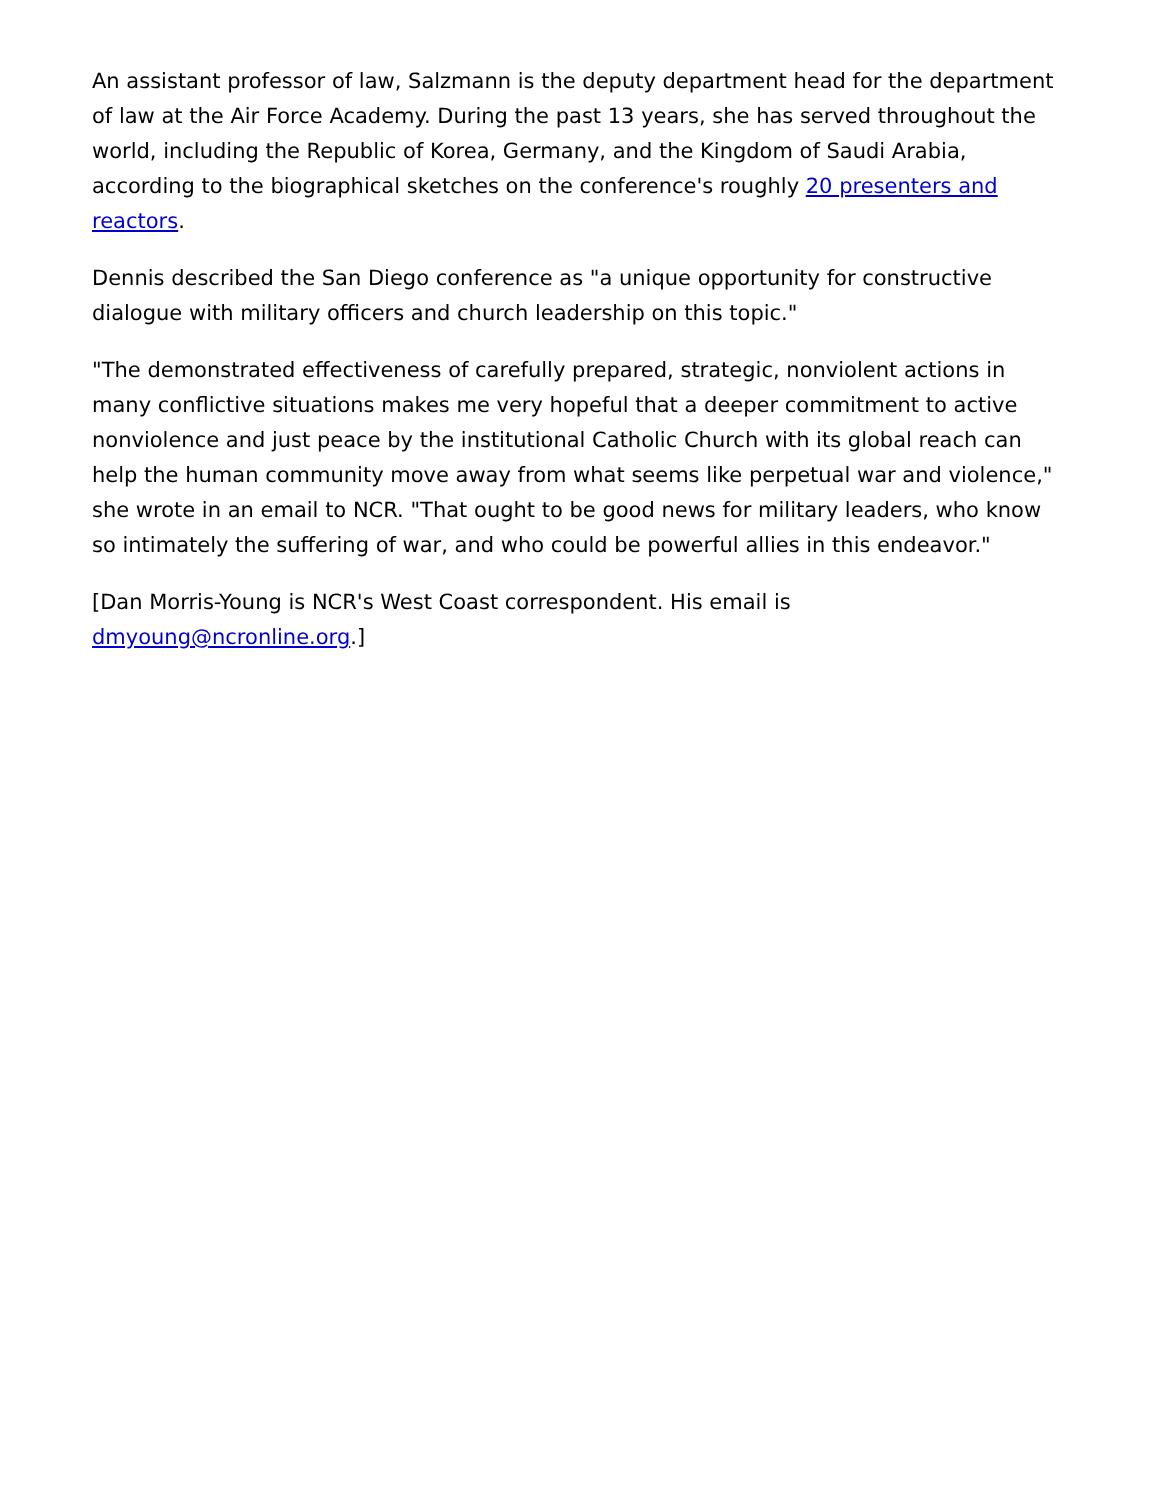An assistant professor of law, Salzmann is the deputy department head for the department of law at the Air Force Academy. During the past 13 years, she has served throughout the world, including the Republic of Korea, Germany, and the Kingdom of Saudi Arabia, according to the biographical sketches on the conference's roughly 20 presenters and reactors.
Dennis described the San Diego conference as "a unique opportunity for constructive dialogue with military officers and church leadership on this topic."
"The demonstrated effectiveness of carefully prepared, strategic, nonviolent actions in many conflictive situations makes me very hopeful that a deeper commitment to active nonviolence and just peace by the institutional Catholic Church with its global reach can help the human community move away from what seems like perpetual war and violence," she wrote in an email to NCR. "That ought to be good news for military leaders, who know so intimately the suffering of war, and who could be powerful allies in this endeavor."
[Dan Morris-Young is NCR's West Coast correspondent. His email is dmyoung@ncronline.org.]